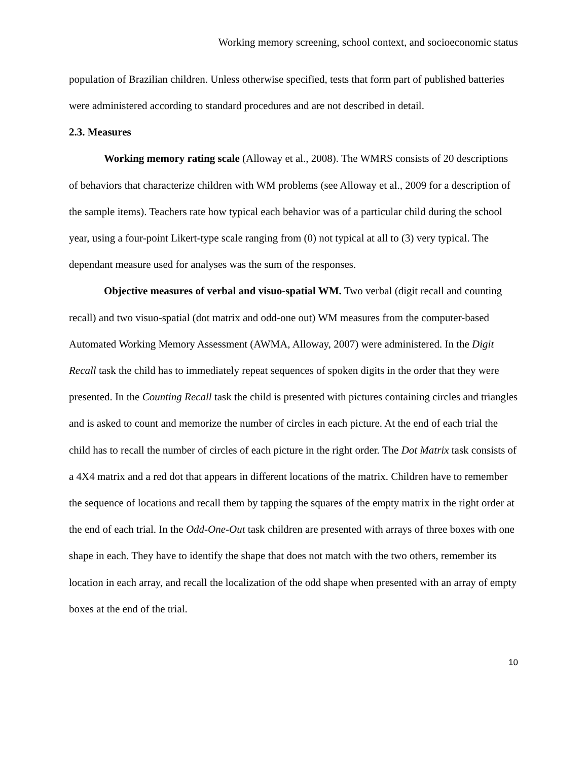Working memory screening, school context, and socioeconomic status
population of Brazilian children. Unless otherwise specified, tests that form part of published batteries were administered according to standard procedures and are not described in detail.
2.3. Measures
Working memory rating scale (Alloway et al., 2008). The WMRS consists of 20 descriptions of behaviors that characterize children with WM problems (see Alloway et al., 2009 for a description of the sample items). Teachers rate how typical each behavior was of a particular child during the school year, using a four-point Likert-type scale ranging from (0) not typical at all to (3) very typical. The dependant measure used for analyses was the sum of the responses.
Objective measures of verbal and visuo-spatial WM. Two verbal (digit recall and counting recall) and two visuo-spatial (dot matrix and odd-one out) WM measures from the computer-based Automated Working Memory Assessment (AWMA, Alloway, 2007) were administered. In the Digit Recall task the child has to immediately repeat sequences of spoken digits in the order that they were presented. In the Counting Recall task the child is presented with pictures containing circles and triangles and is asked to count and memorize the number of circles in each picture. At the end of each trial the child has to recall the number of circles of each picture in the right order. The Dot Matrix task consists of a 4X4 matrix and a red dot that appears in different locations of the matrix. Children have to remember the sequence of locations and recall them by tapping the squares of the empty matrix in the right order at the end of each trial. In the Odd-One-Out task children are presented with arrays of three boxes with one shape in each. They have to identify the shape that does not match with the two others, remember its location in each array, and recall the localization of the odd shape when presented with an array of empty boxes at the end of the trial.
10